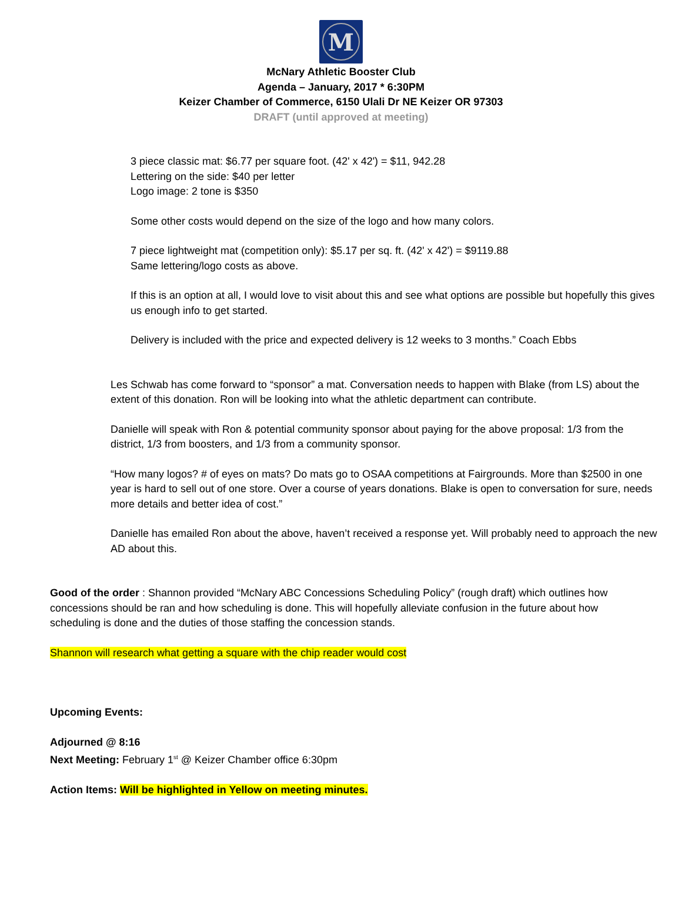M
McNary Athletic Booster Club
Agenda – January, 2017 * 6:30PM
Keizer Chamber of Commerce, 6150 Ulali Dr NE Keizer OR 97303
DRAFT (until approved at meeting)
3 piece classic mat: $6.77 per square foot. (42' x 42') = $11, 942.28
Lettering on the side: $40 per letter
Logo image: 2 tone is $350
Some other costs would depend on the size of the logo and how many colors.
7 piece lightweight mat (competition only): $5.17 per sq. ft. (42' x 42') = $9119.88
Same lettering/logo costs as above.
If this is an option at all, I would love to visit about this and see what options are possible but hopefully this gives us enough info to get started.
Delivery is included with the price and expected delivery is 12 weeks to 3 months.” Coach Ebbs
Les Schwab has come forward to “sponsor” a mat. Conversation needs to happen with Blake (from LS) about the extent of this donation. Ron will be looking into what the athletic department can contribute.
Danielle will speak with Ron & potential community sponsor about paying for the above proposal: 1/3 from the district, 1/3 from boosters, and 1/3 from a community sponsor.
“How many logos? # of eyes on mats? Do mats go to OSAA competitions at Fairgrounds. More than $2500 in one year is hard to sell out of one store. Over a course of years donations. Blake is open to conversation for sure, needs more details and better idea of cost.”
Danielle has emailed Ron about the above, haven’t received a response yet. Will probably need to approach the new AD about this.
Good of the order : Shannon provided “McNary ABC Concessions Scheduling Policy” (rough draft) which outlines how concessions should be ran and how scheduling is done. This will hopefully alleviate confusion in the future about how scheduling is done and the duties of those staffing the concession stands.
Shannon will research what getting a square with the chip reader would cost
Upcoming Events:
Adjourned @ 8:16
Next Meeting: February 1<sup>st</sup> @ Keizer Chamber office 6:30pm
Action Items: Will be highlighted in Yellow on meeting minutes.